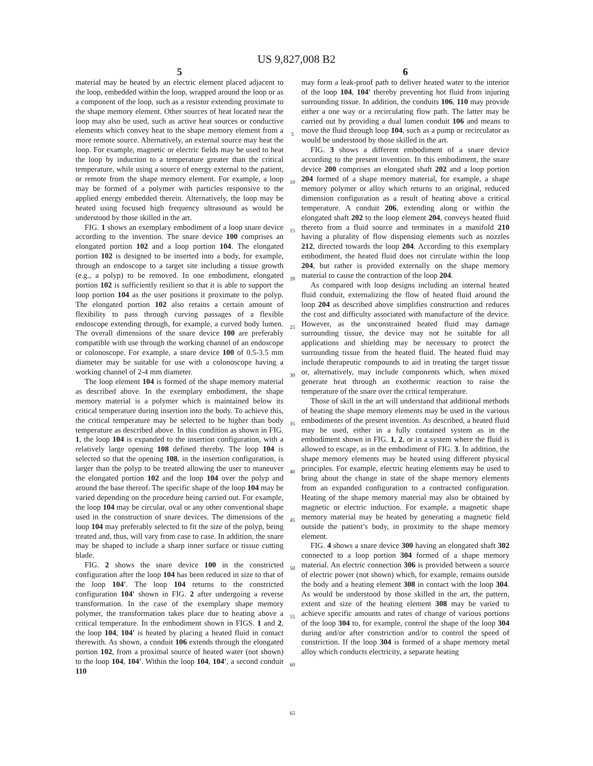US 9,827,008 B2
5
material may be heated by an electric element placed adjacent to the loop, embedded within the loop, wrapped around the loop or as a component of the loop, such as a resistor extending proximate to the shape memory element. Other sources of heat located near the loop may also be used, such as active heat sources or conductive elements which convey heat to the shape memory element from a more remote source. Alternatively, an external source may heat the loop. For example, magnetic or electric fields may be used to heat the loop by induction to a temperature greater than the critical temperature, while using a source of energy external to the patient, or remote from the shape memory element. For example, a loop may be formed of a polymer with particles responsive to the applied energy embedded therein. Alternatively, the loop may be heated using focused high frequency ultrasound as would be understood by those skilled in the art.
FIG. 1 shows an exemplary embodiment of a loop snare device according to the invention. The snare device 100 comprises an elongated portion 102 and a loop portion 104. The elongated portion 102 is designed to be inserted into a body, for example, through an endoscope to a target site including a tissue growth (e.g., a polyp) to be removed. In one embodiment, elongated portion 102 is sufficiently resilient so that it is able to support the loop portion 104 as the user positions it proximate to the polyp. The elongated portion 102 also retains a certain amount of flexibility to pass through curving passages of a flexible endoscope extending through, for example, a curved body lumen. The overall dimensions of the snare device 100 are preferably compatible with use through the working channel of an endoscope or colonoscope. For example, a snare device 100 of 0.5-3.5 mm diameter may be suitable for use with a colonoscope having a working channel of 2-4 mm diameter.
The loop element 104 is formed of the shape memory material as described above. In the exemplary embodiment, the shape memory material is a polymer which is maintained below its critical temperature during insertion into the body. To achieve this, the critical temperature may be selected to be higher than body temperature as described above. In this condition as shown in FIG. 1, the loop 104 is expanded to the insertion configuration, with a relatively large opening 108 defined thereby. The loop 104 is selected so that the opening 108, in the insertion configuration, is larger than the polyp to be treated allowing the user to maneuver the elongated portion 102 and the loop 104 over the polyp and around the base thereof. The specific shape of the loop 104 may be varied depending on the procedure being carried out. For example, the loop 104 may be circular, oval or any other conventional shape used in the construction of snare devices. The dimensions of the loop 104 may preferably selected to fit the size of the polyp, being treated and, thus, will vary from case to case. In addition, the snare may be shaped to include a sharp inner surface or tissue cutting blade.
FIG. 2 shows the snare device 100 in the constricted configuration after the loop 104 has been reduced in size to that of the loop 104'. The loop 104 returns to the constricted configuration 104' shown in FIG. 2 after undergoing a reverse transformation. In the case of the exemplary shape memory polymer, the transformation takes place due to heating above a critical temperature. In the embodiment shown in FIGS. 1 and 2, the loop 104, 104' is heated by placing a heated fluid in contact therewith. As shown, a conduit 106 extends through the elongated portion 102, from a proximal source of heated water (not shown) to the loop 104, 104'. Within the loop 104, 104', a second conduit 110
5
10
15
20
25
30
35
40
45
50
55
60
65
6
may form a leak-proof path to deliver heated water to the interior of the loop 104, 104' thereby preventing hot fluid from injuring surrounding tissue. In addition, the conduits 106, 110 may provide either a one way or a recirculating flow path. The latter may be carried out by providing a dual lumen conduit 106 and means to move the fluid through loop 104, such as a pump or recirculator as would be understood by those skilled in the art.
FIG. 3 shows a different embodiment of a snare device according to the present invention. In this embodiment, the snare device 200 comprises an elongated shaft 202 and a loop portion 204 formed of a shape memory material, for example, a shape memory polymer or alloy which returns to an original, reduced dimension configuration as a result of heating above a critical temperature. A conduit 206, extending along or within the elongated shaft 202 to the loop element 204, conveys heated fluid thereto from a fluid source and terminates in a manifold 210 having a plurality of flow dispensing elements such as nozzles 212, directed towards the loop 204. According to this exemplary embodiment, the heated fluid does not circulate within the loop 204, but rather is provided externally on the shape memory material to cause the contraction of the loop 204.
As compared with loop designs including an internal heated fluid conduit, externalizing the flow of heated fluid around the loop 204 as described above simplifies construction and reduces the cost and difficulty associated with manufacture of the device. However, as the unconstrained heated fluid may damage surrounding tissue, the device may not be suitable for all applications and shielding may be necessary to protect the surrounding tissue from the heated fluid. The heated fluid may include therapeutic compounds to aid in treating the target tissue or, alternatively, may include components which, when mixed generate heat through an exothermic reaction to raise the temperature of the snare over the critical temperature.
Those of skill in the art will understand that additional methods of heating the shape memory elements may be used in the various embodiments of the present invention. As described, a heated fluid may be used, either in a fully contained system as in the embodiment shown in FIG. 1, 2, or in a system where the fluid is allowed to escape, as in the embodiment of FIG. 3. In addition, the shape memory elements may be heated using different physical principles. For example, electric heating elements may be used to bring about the change in state of the shape memory elements from an expanded configuration to a contracted configuration. Heating of the shape memory material may also be obtained by magnetic or electric induction. For example, a magnetic shape memory material may be heated by generating a magnetic field outside the patient’s body, in proximity to the shape memory element.
FIG. 4 shows a snare device 300 having an elongated shaft 302 connected to a loop portion 304 formed of a shape memory material. An electric connection 306 is provided between a source of electric power (not shown) which, for example, remains outside the body and a heating element 308 in contact with the loop 304. As would be understood by those skilled in the art, the pattern, extent and size of the heating element 308 may be varied to achieve specific amounts and rates of change of various portions of the loop 304 to, for example, control the shape of the loop 304 during and/or after constriction and/or to control the speed of constriction. If the loop 304 is formed of a shape memory metal alloy which conducts electricity, a separate heating